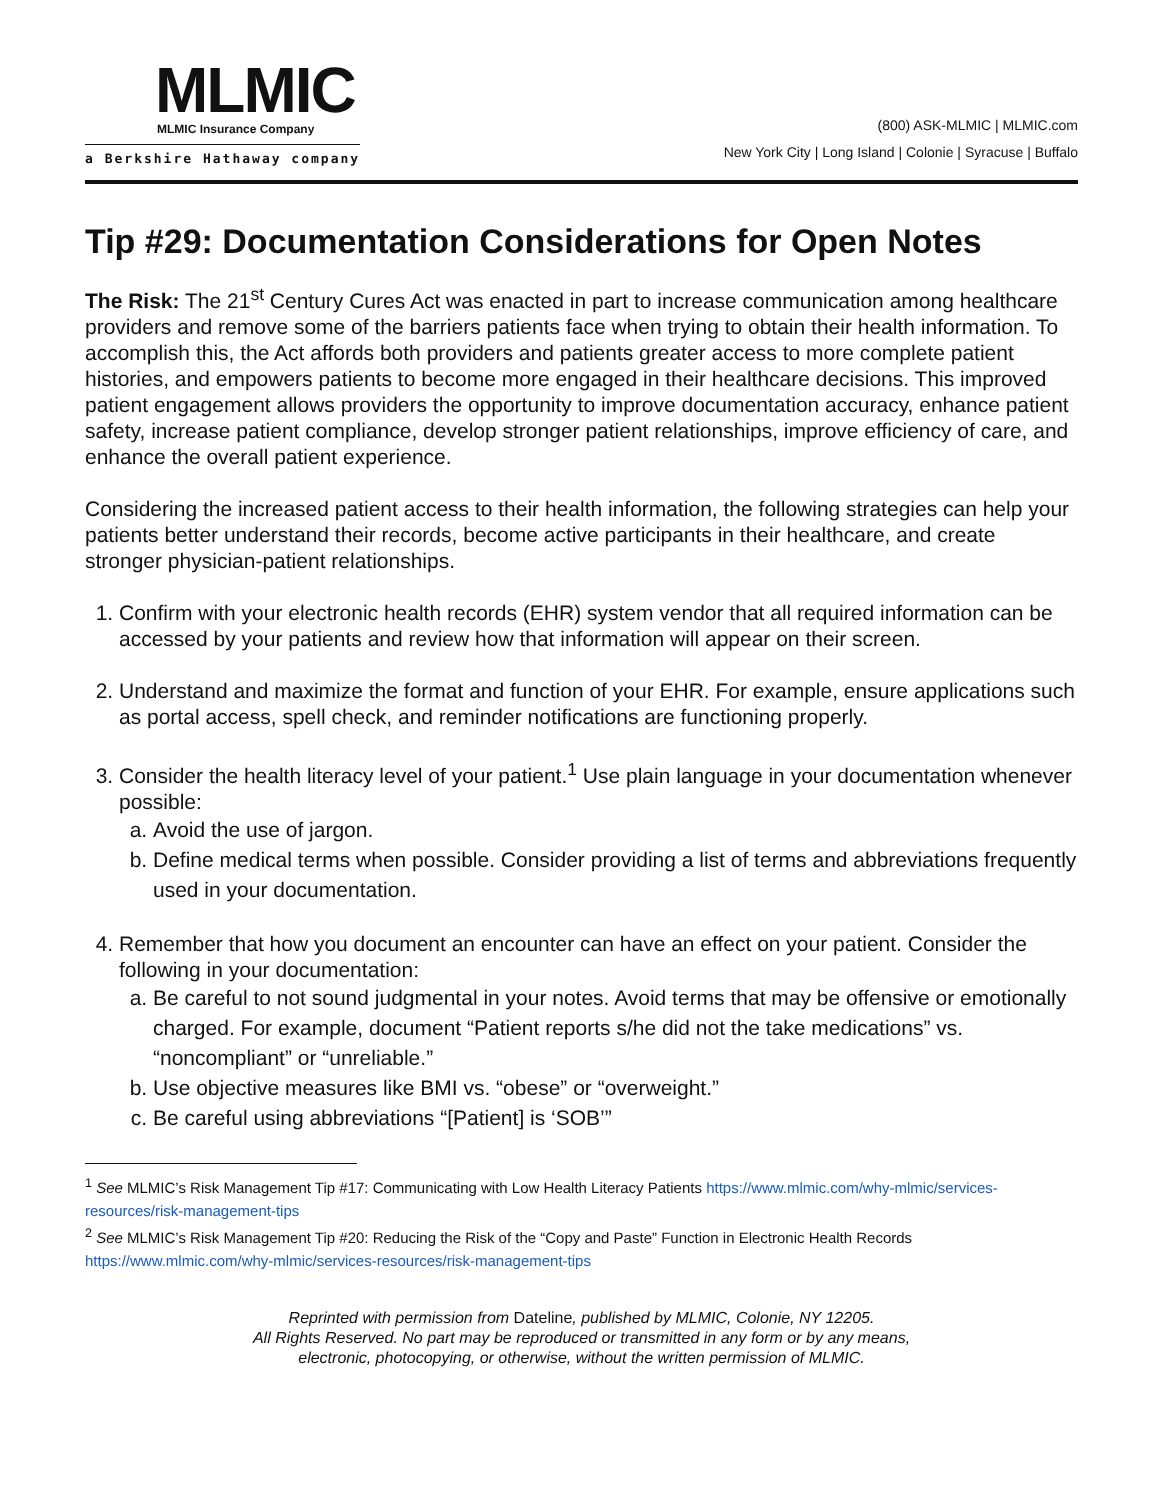MLMIC
MLMIC Insurance Company
a Berkshire Hathaway company
(800) ASK-MLMIC | MLMIC.com
New York City | Long Island | Colonie | Syracuse | Buffalo
Tip #29: Documentation Considerations for Open Notes
The Risk: The 21<sup>st</sup> Century Cures Act was enacted in part to increase communication among healthcare providers and remove some of the barriers patients face when trying to obtain their health information. To accomplish this, the Act affords both providers and patients greater access to more complete patient histories, and empowers patients to become more engaged in their healthcare decisions. This improved patient engagement allows providers the opportunity to improve documentation accuracy, enhance patient safety, increase patient compliance, develop stronger patient relationships, improve efficiency of care, and enhance the overall patient experience.
Considering the increased patient access to their health information, the following strategies can help your patients better understand their records, become active participants in their healthcare, and create stronger physician-patient relationships.
1. Confirm with your electronic health records (EHR) system vendor that all required information can be accessed by your patients and review how that information will appear on their screen.
2. Understand and maximize the format and function of your EHR. For example, ensure applications such as portal access, spell check, and reminder notifications are functioning properly.
3. Consider the health literacy level of your patient.<sup>1</sup> Use plain language in your documentation whenever possible:
a. Avoid the use of jargon.
b. Define medical terms when possible. Consider providing a list of terms and abbreviations frequently used in your documentation.
4. Remember that how you document an encounter can have an effect on your patient. Consider the following in your documentation:
a. Be careful to not sound judgmental in your notes. Avoid terms that may be offensive or emotionally charged. For example, document “Patient reports s/he did not the take medications” vs. “noncompliant” or “unreliable.”
b. Use objective measures like BMI vs. “obese” or “overweight.”
c. Be careful using abbreviations “[Patient] is ‘SOB’”
<sup>1</sup> See MLMIC’s Risk Management Tip #17: Communicating with Low Health Literacy Patients https://www.mlmic.com/why-mlmic/services-resources/risk-management-tips
<sup>2</sup> See MLMIC’s Risk Management Tip #20: Reducing the Risk of the “Copy and Paste” Function in Electronic Health Records https://www.mlmic.com/why-mlmic/services-resources/risk-management-tips
Reprinted with permission from Dateline, published by MLMIC, Colonie, NY 12205.
All Rights Reserved. No part may be reproduced or transmitted in any form or by any means,
electronic, photocopying, or otherwise, without the written permission of MLMIC.